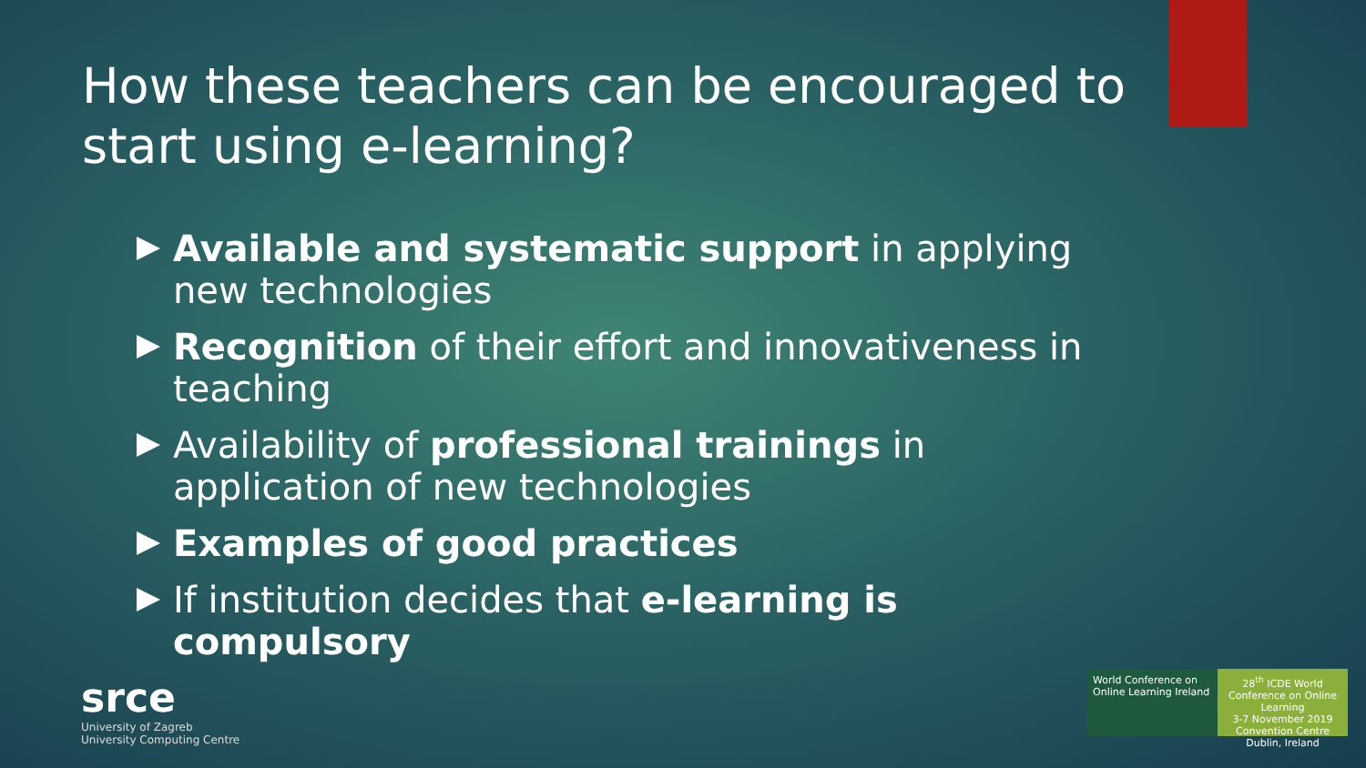How these teachers can be encouraged to start using e-learning?
Available and systematic support in applying new technologies
Recognition of their effort and innovativeness in teaching
Availability of professional trainings in application of new technologies
Examples of good practices
If institution decides that e-learning is compulsory
srce
University of Zagreb
University Computing Centre
World Conference on Online Learning Ireland
28<sup>th</sup> ICDE World Conference on Online Learning
3-7 November 2019
Convention Centre Dublin, Ireland